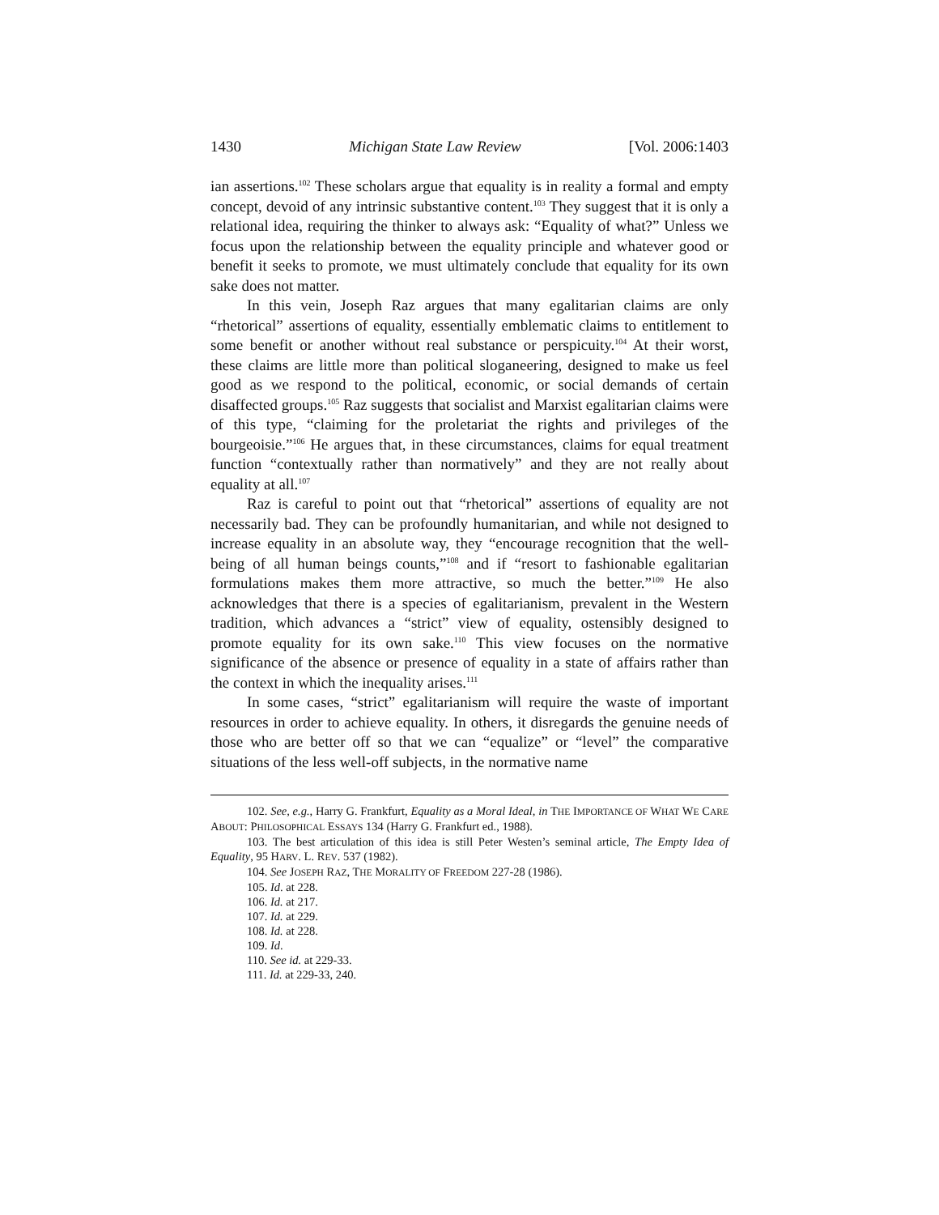1430 Michigan State Law Review [Vol. 2006:1403
ian assertions.<sup>102</sup> These scholars argue that equality is in reality a formal and empty concept, devoid of any intrinsic substantive content.<sup>103</sup> They suggest that it is only a relational idea, requiring the thinker to always ask: “Equality of what?” Unless we focus upon the relationship between the equality principle and whatever good or benefit it seeks to promote, we must ultimately conclude that equality for its own sake does not matter.
In this vein, Joseph Raz argues that many egalitarian claims are only “rhetorical” assertions of equality, essentially emblematic claims to entitlement to some benefit or another without real substance or perspicuity.<sup>104</sup> At their worst, these claims are little more than political sloganeering, designed to make us feel good as we respond to the political, economic, or social demands of certain disaffected groups.<sup>105</sup> Raz suggests that socialist and Marxist egalitarian claims were of this type, “claiming for the proletariat the rights and privileges of the bourgeoisie.”<sup>106</sup> He argues that, in these circumstances, claims for equal treatment function “contextually rather than normatively” and they are not really about equality at all.<sup>107</sup>
Raz is careful to point out that “rhetorical” assertions of equality are not necessarily bad. They can be profoundly humanitarian, and while not designed to increase equality in an absolute way, they “encourage recognition that the well-being of all human beings counts,”<sup>108</sup> and if “resort to fashionable egalitarian formulations makes them more attractive, so much the better.”<sup>109</sup> He also acknowledges that there is a species of egalitarianism, prevalent in the Western tradition, which advances a “strict” view of equality, ostensibly designed to promote equality for its own sake.<sup>110</sup> This view focuses on the normative significance of the absence or presence of equality in a state of affairs rather than the context in which the inequality arises.<sup>111</sup>
In some cases, “strict” egalitarianism will require the waste of important resources in order to achieve equality. In others, it disregards the genuine needs of those who are better off so that we can “equalize” or “level” the comparative situations of the less well-off subjects, in the normative name
102. See, e.g., Harry G. Frankfurt, Equality as a Moral Ideal, in THE IMPORTANCE OF WHAT WE CARE ABOUT: PHILOSOPHICAL ESSAYS 134 (Harry G. Frankfurt ed., 1988).
103. The best articulation of this idea is still Peter Westen’s seminal article, The Empty Idea of Equality, 95 HARV. L. REV. 537 (1982).
104. See JOSEPH RAZ, THE MORALITY OF FREEDOM 227-28 (1986).
105. Id. at 228.
106. Id. at 217.
107. Id. at 229.
108. Id. at 228.
109. Id.
110. See id. at 229-33.
111. Id. at 229-33, 240.